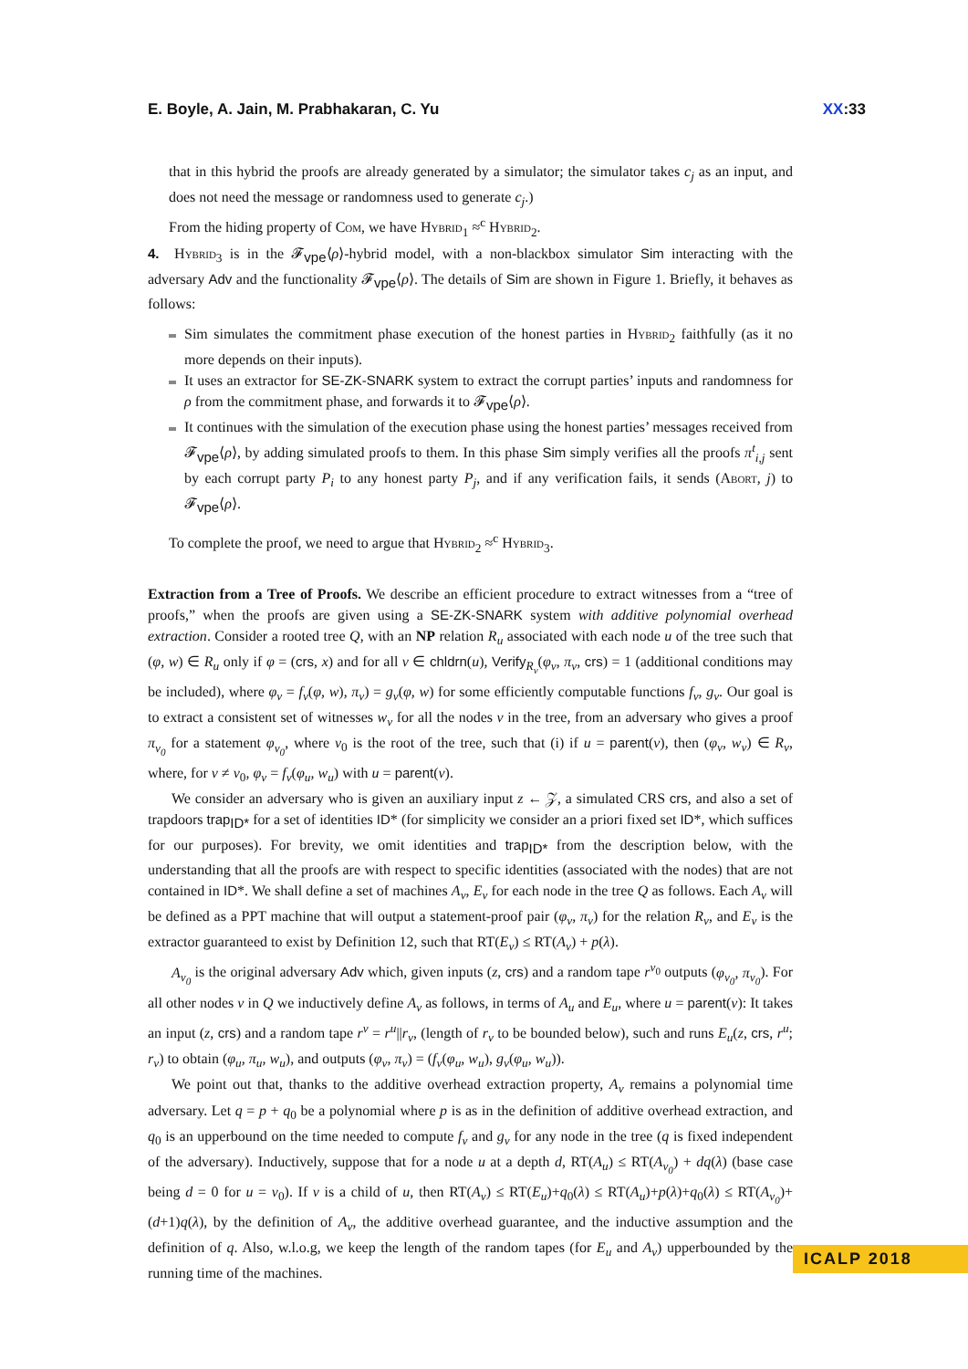E. Boyle, A. Jain, M. Prabhakaran, C. Yu XX:33
that in this hybrid the proofs are already generated by a simulator; the simulator takes c<sub>j</sub> as an input, and does not need the message or randomness used to generate c<sub>j</sub>.)
From the hiding property of Com, we have Hybrid<sub>1</sub> ≈<sup>c</sup> Hybrid<sub>2</sub>.
4. Hybrid<sub>3</sub> is in the 𝓕<sub>vpe</sub>⟨ρ⟩-hybrid model, with a non-blackbox simulator Sim interacting with the adversary Adv and the functionality 𝓕<sub>vpe</sub>⟨ρ⟩. The details of Sim are shown in Figure 1. Briefly, it behaves as follows:
Sim simulates the commitment phase execution of the honest parties in Hybrid<sub>2</sub> faithfully (as it no more depends on their inputs).
It uses an extractor for SE-ZK-SNARK system to extract the corrupt parties’ inputs and randomness for ρ from the commitment phase, and forwards it to 𝓕<sub>vpe</sub>⟨ρ⟩.
It continues with the simulation of the execution phase using the honest parties’ messages received from 𝓕<sub>vpe</sub>⟨ρ⟩, by adding simulated proofs to them. In this phase Sim simply verifies all the proofs π<sup>t</sup><sub>i,j</sub> sent by each corrupt party P<sub>i</sub> to any honest party P<sub>j</sub>, and if any verification fails, it sends (Abort, j) to 𝓕<sub>vpe</sub>⟨ρ⟩.
To complete the proof, we need to argue that Hybrid<sub>2</sub> ≈<sup>c</sup> Hybrid<sub>3</sub>.
Extraction from a Tree of Proofs. We describe an efficient procedure to extract witnesses from a “tree of proofs,” when the proofs are given using a SE-ZK-SNARK system with additive polynomial overhead extraction. Consider a rooted tree Q, with an NP relation R<sub>u</sub> associated with each node u of the tree such that (φ, w) ∈ R<sub>u</sub> only if φ = (crs, x) and for all v ∈ chldrn(u), Verify<sub>R<sub>v</sub></sub>(φ<sub>v</sub>, π<sub>v</sub>, crs) = 1 (additional conditions may be included), where φ<sub>v</sub> = f<sub>v</sub>(φ, w), π<sub>v</sub>) = g<sub>v</sub>(φ, w) for some efficiently computable functions f<sub>v</sub>, g<sub>v</sub>. Our goal is to extract a consistent set of witnesses w<sub>v</sub> for all the nodes v in the tree, from an adversary who gives a proof π<sub>v<sub>0</sub></sub> for a statement φ<sub>v<sub>0</sub></sub>, where v<sub>0</sub> is the root of the tree, such that (i) if u = parent(v), then (φ<sub>v</sub>, w<sub>v</sub>) ∈ R<sub>v</sub>, where, for v ≠ v<sub>0</sub>, φ<sub>v</sub> = f<sub>v</sub>(φ<sub>u</sub>, w<sub>u</sub>) with u = parent(v).
We consider an adversary who is given an auxiliary input z ← 𝒵, a simulated CRS crs, and also a set of trapdoors trap<sub>ID*</sub> for a set of identities ID* (for simplicity we consider an a priori fixed set ID*, which suffices for our purposes). For brevity, we omit identities and trap<sub>ID*</sub> from the description below, with the understanding that all the proofs are with respect to specific identities (associated with the nodes) that are not contained in ID*. We shall define a set of machines A<sub>v</sub>, E<sub>v</sub> for each node in the tree Q as follows. Each A<sub>v</sub> will be defined as a PPT machine that will output a statement-proof pair (φ<sub>v</sub>, π<sub>v</sub>) for the relation R<sub>v</sub>, and E<sub>v</sub> is the extractor guaranteed to exist by Definition 12, such that RT(E<sub>v</sub>) ≤ RT(A<sub>v</sub>) + p(λ).
A<sub>v<sub>0</sub></sub> is the original adversary Adv which, given inputs (z, crs) and a random tape r<sup>v<sub>0</sub></sup> outputs (φ<sub>v<sub>0</sub></sub>, π<sub>v<sub>0</sub></sub>). For all other nodes v in Q we inductively define A<sub>v</sub> as follows, in terms of A<sub>u</sub> and E<sub>u</sub>, where u = parent(v): It takes an input (z, crs) and a random tape r<sup>v</sup> = r<sup>u</sup>||r<sub>v</sub>, (length of r<sub>v</sub> to be bounded below), such and runs E<sub>u</sub>(z, crs, r<sup>u</sup>; r<sub>v</sub>) to obtain (φ<sub>u</sub>, π<sub>u</sub>, w<sub>u</sub>), and outputs (φ<sub>v</sub>, π<sub>v</sub>) = (f<sub>v</sub>(φ<sub>u</sub>, w<sub>u</sub>), g<sub>v</sub>(φ<sub>u</sub>, w<sub>u</sub>)).
We point out that, thanks to the additive overhead extraction property, A<sub>v</sub> remains a polynomial time adversary. Let q = p + q<sub>0</sub> be a polynomial where p is as in the definition of additive overhead extraction, and q<sub>0</sub> is an upperbound on the time needed to compute f<sub>v</sub> and g<sub>v</sub> for any node in the tree (q is fixed independent of the adversary). Inductively, suppose that for a node u at a depth d, RT(A<sub>u</sub>) ≤ RT(A<sub>v<sub>0</sub></sub>) + dq(λ) (base case being d = 0 for u = v<sub>0</sub>). If v is a child of u, then RT(A<sub>v</sub>) ≤ RT(E<sub>u</sub>)+q<sub>0</sub>(λ) ≤ RT(A<sub>u</sub>)+p(λ)+q<sub>0</sub>(λ) ≤ RT(A<sub>v<sub>0</sub></sub>)+(d+1)q(λ), by the definition of A<sub>v</sub>, the additive overhead guarantee, and the inductive assumption and the definition of q. Also, w.l.o.g, we keep the length of the random tapes (for E<sub>u</sub> and A<sub>v</sub>) upperbounded by the running time of the machines.
ICALP 2018